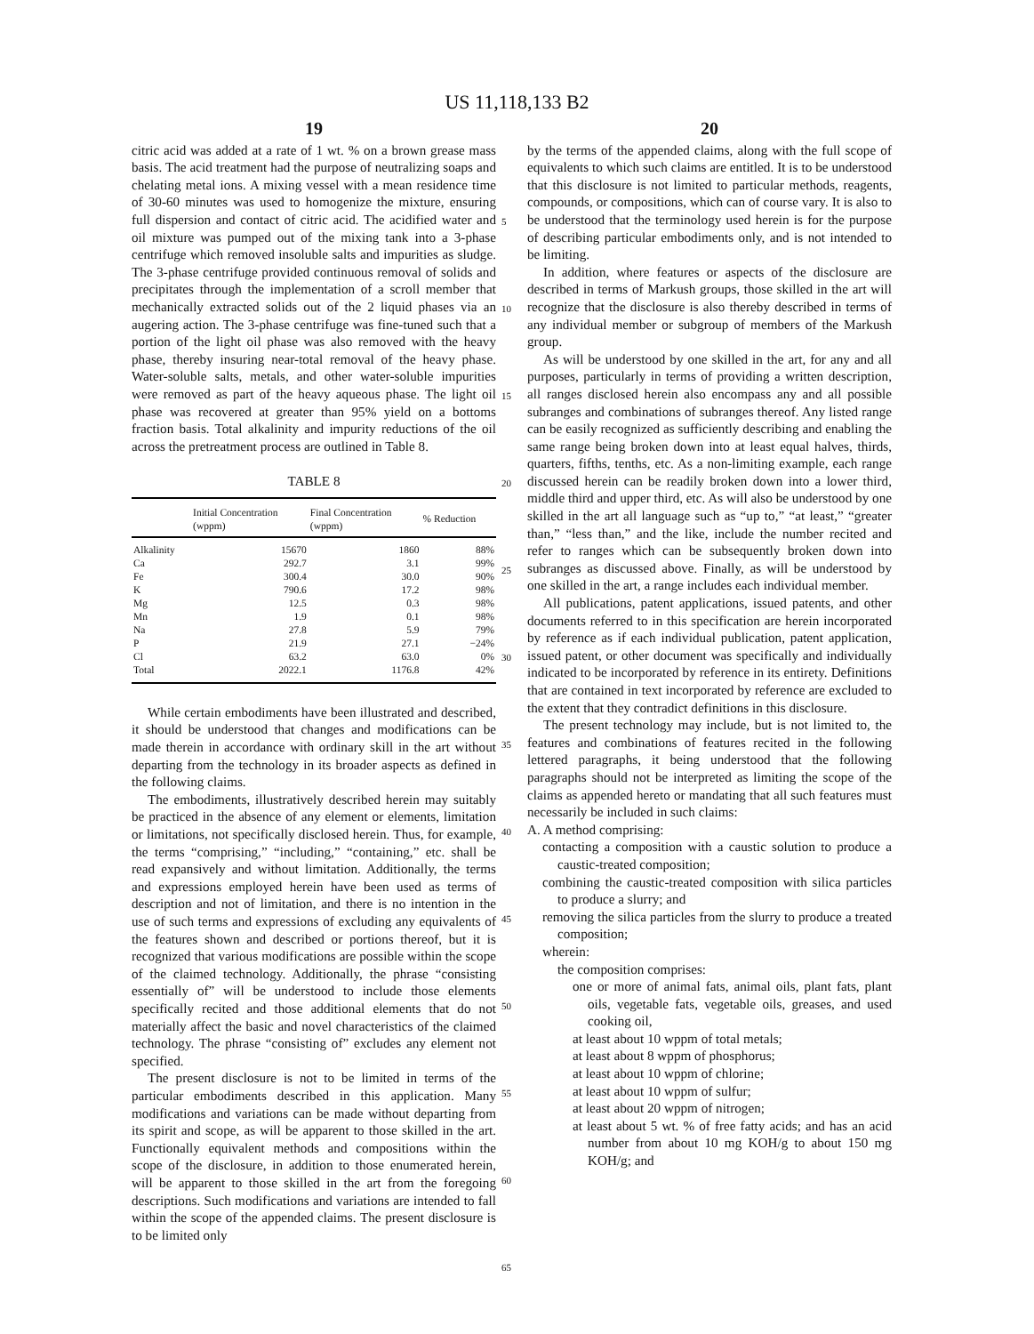US 11,118,133 B2
19
citric acid was added at a rate of 1 wt. % on a brown grease mass basis. The acid treatment had the purpose of neutralizing soaps and chelating metal ions. A mixing vessel with a mean residence time of 30-60 minutes was used to homogenize the mixture, ensuring full dispersion and contact of citric acid. The acidified water and oil mixture was pumped out of the mixing tank into a 3-phase centrifuge which removed insoluble salts and impurities as sludge. The 3-phase centrifuge provided continuous removal of solids and precipitates through the implementation of a scroll member that mechanically extracted solids out of the 2 liquid phases via an augering action. The 3-phase centrifuge was fine-tuned such that a portion of the light oil phase was also removed with the heavy phase, thereby insuring near-total removal of the heavy phase. Water-soluble salts, metals, and other water-soluble impurities were removed as part of the heavy aqueous phase. The light oil phase was recovered at greater than 95% yield on a bottoms fraction basis. Total alkalinity and impurity reductions of the oil across the pretreatment process are outlined in Table 8.
TABLE 8
| | Initial Concentration (wppm) | Final Concentration (wppm) | % Reduction |
| --- | --- | --- | --- |
| Alkalinity | 15670 | 1860 | 88% |
| Ca | 292.7 | 3.1 | 99% |
| Fe | 300.4 | 30.0 | 90% |
| K | 790.6 | 17.2 | 98% |
| Mg | 12.5 | 0.3 | 98% |
| Mn | 1.9 | 0.1 | 98% |
| Na | 27.8 | 5.9 | 79% |
| P | 21.9 | 27.1 | −24% |
| Cl | 63.2 | 63.0 | 0% |
| Total | 2022.1 | 1176.8 | 42% |
While certain embodiments have been illustrated and described, it should be understood that changes and modifications can be made therein in accordance with ordinary skill in the art without departing from the technology in its broader aspects as defined in the following claims.
The embodiments, illustratively described herein may suitably be practiced in the absence of any element or elements, limitation or limitations, not specifically disclosed herein. Thus, for example, the terms “comprising,” “including,” “containing,” etc. shall be read expansively and without limitation. Additionally, the terms and expressions employed herein have been used as terms of description and not of limitation, and there is no intention in the use of such terms and expressions of excluding any equivalents of the features shown and described or portions thereof, but it is recognized that various modifications are possible within the scope of the claimed technology. Additionally, the phrase “consisting essentially of” will be understood to include those elements specifically recited and those additional elements that do not materially affect the basic and novel characteristics of the claimed technology. The phrase “consisting of” excludes any element not specified.
The present disclosure is not to be limited in terms of the particular embodiments described in this application. Many modifications and variations can be made without departing from its spirit and scope, as will be apparent to those skilled in the art. Functionally equivalent methods and compositions within the scope of the disclosure, in addition to those enumerated herein, will be apparent to those skilled in the art from the foregoing descriptions. Such modifications and variations are intended to fall within the scope of the appended claims. The present disclosure is to be limited only
5
10
15
20
25
30
35
40
45
50
55
60
65
20
by the terms of the appended claims, along with the full scope of equivalents to which such claims are entitled. It is to be understood that this disclosure is not limited to particular methods, reagents, compounds, or compositions, which can of course vary. It is also to be understood that the terminology used herein is for the purpose of describing particular embodiments only, and is not intended to be limiting.
In addition, where features or aspects of the disclosure are described in terms of Markush groups, those skilled in the art will recognize that the disclosure is also thereby described in terms of any individual member or subgroup of members of the Markush group.
As will be understood by one skilled in the art, for any and all purposes, particularly in terms of providing a written description, all ranges disclosed herein also encompass any and all possible subranges and combinations of subranges thereof. Any listed range can be easily recognized as sufficiently describing and enabling the same range being broken down into at least equal halves, thirds, quarters, fifths, tenths, etc. As a non-limiting example, each range discussed herein can be readily broken down into a lower third, middle third and upper third, etc. As will also be understood by one skilled in the art all language such as “up to,” “at least,” “greater than,” “less than,” and the like, include the number recited and refer to ranges which can be subsequently broken down into subranges as discussed above. Finally, as will be understood by one skilled in the art, a range includes each individual member.
All publications, patent applications, issued patents, and other documents referred to in this specification are herein incorporated by reference as if each individual publication, patent application, issued patent, or other document was specifically and individually indicated to be incorporated by reference in its entirety. Definitions that are contained in text incorporated by reference are excluded to the extent that they contradict definitions in this disclosure.
The present technology may include, but is not limited to, the features and combinations of features recited in the following lettered paragraphs, it being understood that the following paragraphs should not be interpreted as limiting the scope of the claims as appended hereto or mandating that all such features must necessarily be included in such claims:
A. A method comprising:
contacting a composition with a caustic solution to produce a caustic-treated composition;
combining the caustic-treated composition with silica particles to produce a slurry; and
removing the silica particles from the slurry to produce a treated composition;
wherein:
the composition comprises:
one or more of animal fats, animal oils, plant fats, plant oils, vegetable fats, vegetable oils, greases, and used cooking oil,
at least about 10 wppm of total metals;
at least about 8 wppm of phosphorus;
at least about 10 wppm of chlorine;
at least about 10 wppm of sulfur;
at least about 20 wppm of nitrogen;
at least about 5 wt. % of free fatty acids; and has an acid number from about 10 mg KOH/g to about 150 mg KOH/g; and